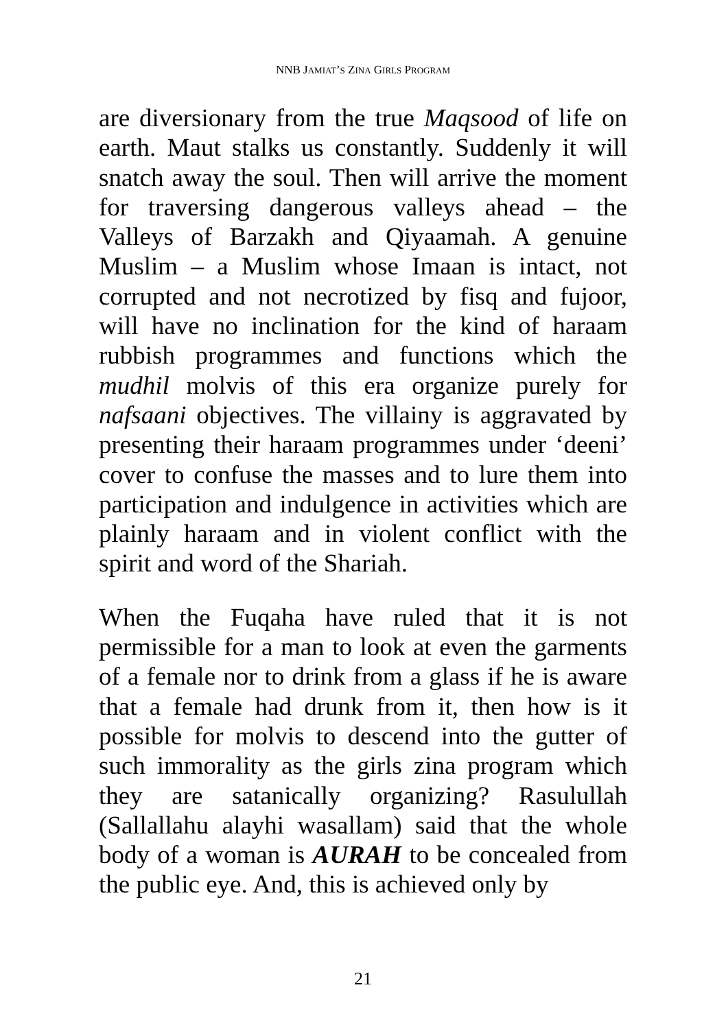NNB JAMIAT’S ZINA GIRLS PROGRAM
are diversionary from the true Maqsood of life on earth. Maut stalks us constantly. Suddenly it will snatch away the soul. Then will arrive the moment for traversing dangerous valleys ahead – the Valleys of Barzakh and Qiyaamah. A genuine Muslim – a Muslim whose Imaan is intact, not corrupted and not necrotized by fisq and fujoor, will have no inclination for the kind of haraam rubbish programmes and functions which the mudhil molvis of this era organize purely for nafsaani objectives. The villainy is aggravated by presenting their haraam programmes under ‘deeni’ cover to confuse the masses and to lure them into participation and indulgence in activities which are plainly haraam and in violent conflict with the spirit and word of the Shariah.
When the Fuqaha have ruled that it is not permissible for a man to look at even the garments of a female nor to drink from a glass if he is aware that a female had drunk from it, then how is it possible for molvis to descend into the gutter of such immorality as the girls zina program which they are satanically organizing? Rasulullah (Sallallahu alayhi wasallam) said that the whole body of a woman is AURAH to be concealed from the public eye. And, this is achieved only by
21